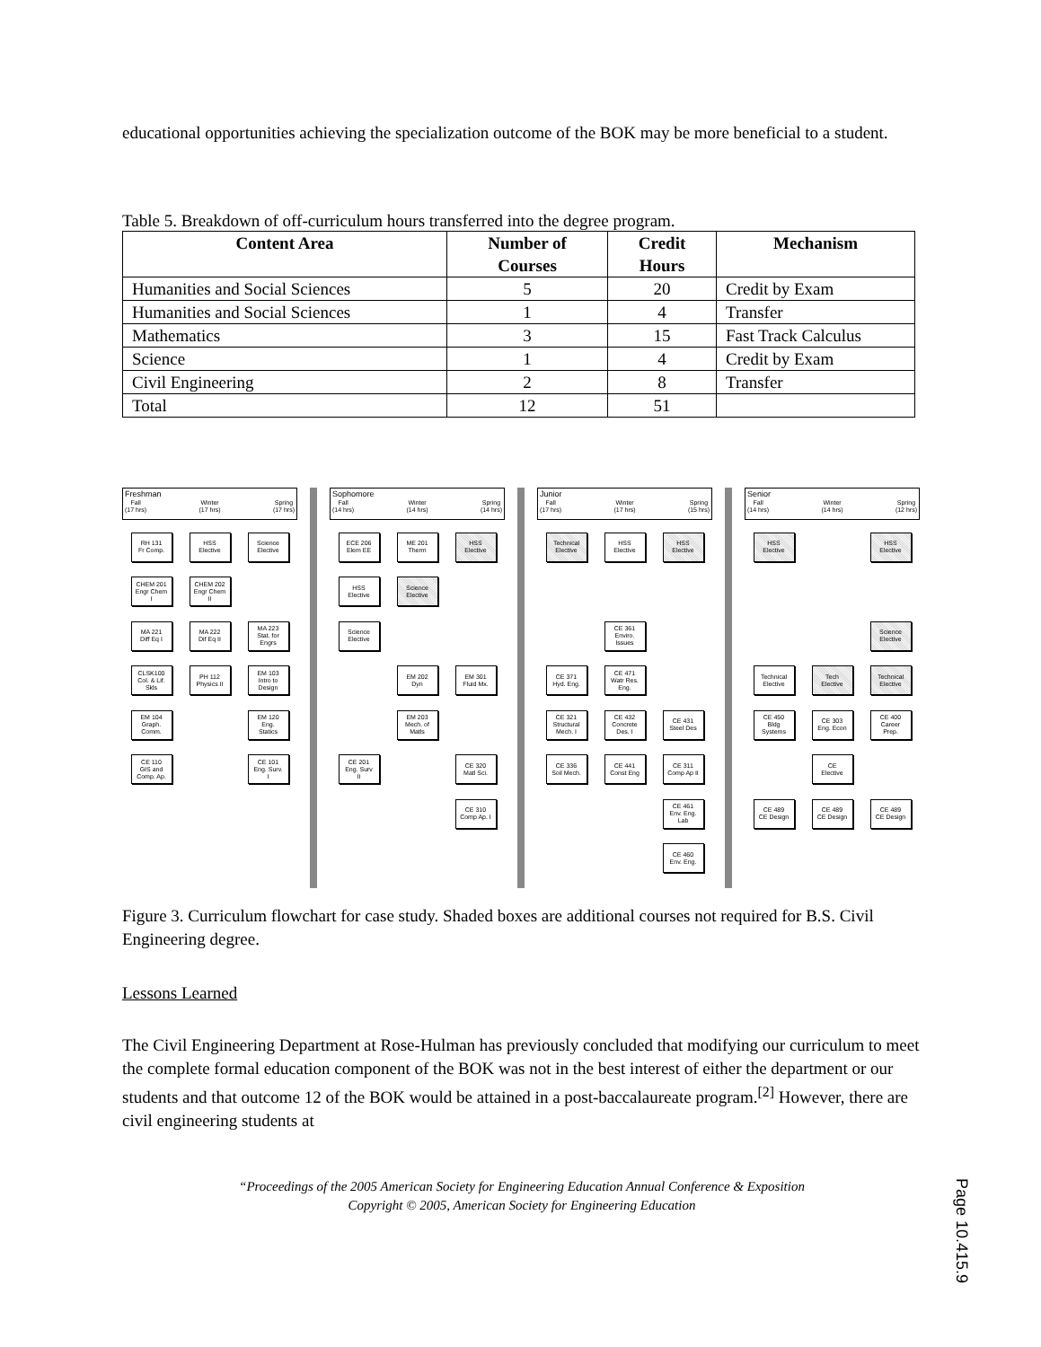educational opportunities achieving the specialization outcome of the BOK may be more beneficial to a student.
Table 5. Breakdown of off-curriculum hours transferred into the degree program.
| Content Area | Number of Courses | Credit Hours | Mechanism |
| --- | --- | --- | --- |
| Humanities and Social Sciences | 5 | 20 | Credit by Exam |
| Humanities and Social Sciences | 1 | 4 | Transfer |
| Mathematics | 3 | 15 | Fast Track Calculus |
| Science | 1 | 4 | Credit by Exam |
| Civil Engineering | 2 | 8 | Transfer |
| Total | 12 | 51 | |
Freshman
Fall
(17 hrs) Winter
(17 hrs) Spring
(17 hrs)
Sophomore
Fall
(14 hrs) Winter
(14 hrs) Spring
(14 hrs)
Junior
Fall
(17 hrs) Winter
(17 hrs) Spring
(15 hrs)
Senior
Fall
(14 hrs) Winter
(14 hrs) Spring
(12 hrs)
RH 131
Fr Comp.
HSS
Elective
Science
Elective
ECE 206
Elem EE
ME 201
Therm
HSS
Elective
Technical
Elective
HSS
Elective
HSS
Elective
HSS
Elective
HSS
Elective
CHEM 201
Engr Chem
I
CHEM 202
Engr Chem
II
HSS
Elective
Science
Elective
MA 221
Diff Eq I
MA 222
Dif Eq II
MA 223
Stat. for
Engrs
Science
Elective
CE 361
Enviro.
Issues
Science
Elective
CLSK100
Col. & Lif.
Skls
PH 112
Physics II
EM 103
Intro to
Design
EM 202
Dyn
EM 301
Fluid Mx.
CE 371
Hyd. Eng.
CE 471
Watr Res.
Eng.
Technical
Elective
Tech
Elective
Technical
Elective
EM 104
Graph.
Comm.
EM 120
Eng.
Statics
EM 203
Mech. of
Matls
CE 321
Structural
Mech. I
CE 432
Concrete
Des. I
CE 431
Steel Des
CE 450
Bldg
Systems
CE 303
Eng. Econ
CE 400
Career
Prep.
CE 110
GIS and
Comp. Ap.
CE 101
Eng. Surv.
I
CE 201
Eng. Surv
II
CE 320
Matl Sci.
CE 336
Soil Mech.
CE 441
Const Eng
CE 311
Comp Ap II
CE
Elective
CE 310
Comp Ap. I
CE 461
Env. Eng.
Lab
CE 489
CE Design
CE 489
CE Design
CE 489
CE Design
CE 460
Env. Eng.
Figure 3. Curriculum flowchart for case study. Shaded boxes are additional courses not required for B.S. Civil Engineering degree.
Lessons Learned
The Civil Engineering Department at Rose-Hulman has previously concluded that modifying our curriculum to meet the complete formal education component of the BOK was not in the best interest of either the department or our students and that outcome 12 of the BOK would be attained in a post-baccalaureate program.<sup>[2]</sup> However, there are civil engineering students at
“Proceedings of the 2005 American Society for Engineering Education Annual Conference & Exposition
Copyright © 2005, American Society for Engineering Education
Page 10.415.9